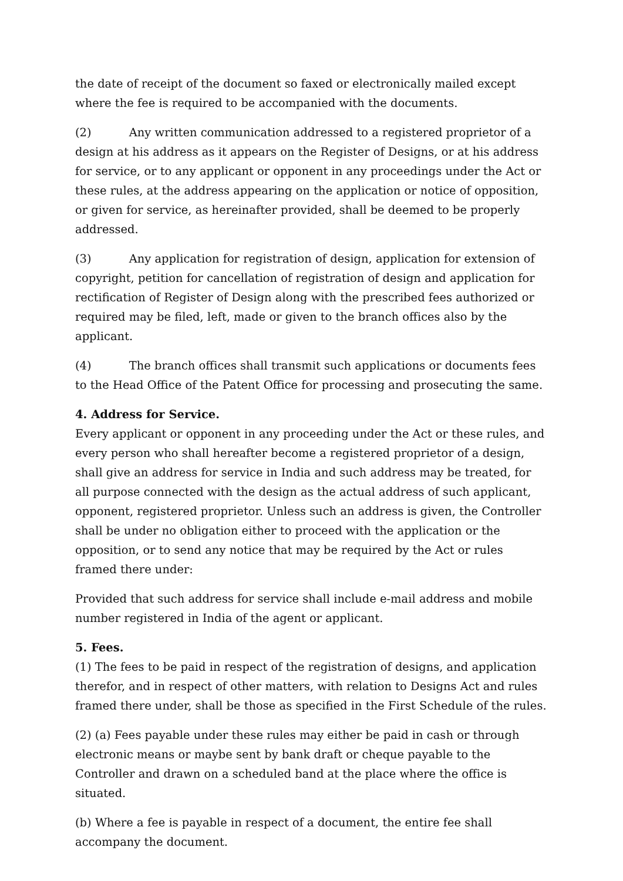the date of receipt of the document so faxed or electronically mailed except where the fee is required to be accompanied with the documents.
(2) Any written communication addressed to a registered proprietor of a design at his address as it appears on the Register of Designs, or at his address for service, or to any applicant or opponent in any proceedings under the Act or these rules, at the address appearing on the application or notice of opposition, or given for service, as hereinafter provided, shall be deemed to be properly addressed.
(3) Any application for registration of design, application for extension of copyright, petition for cancellation of registration of design and application for rectification of Register of Design along with the prescribed fees authorized or required may be filed, left, made or given to the branch offices also by the applicant.
(4) The branch offices shall transmit such applications or documents fees to the Head Office of the Patent Office for processing and prosecuting the same.
4. Address for Service.
Every applicant or opponent in any proceeding under the Act or these rules, and every person who shall hereafter become a registered proprietor of a design, shall give an address for service in India and such address may be treated, for all purpose connected with the design as the actual address of such applicant, opponent, registered proprietor. Unless such an address is given, the Controller shall be under no obligation either to proceed with the application or the opposition, or to send any notice that may be required by the Act or rules framed there under:
Provided that such address for service shall include e-mail address and mobile number registered in India of the agent or applicant.
5. Fees.
(1) The fees to be paid in respect of the registration of designs, and application therefor, and in respect of other matters, with relation to Designs Act and rules framed there under, shall be those as specified in the First Schedule of the rules.
(2) (a) Fees payable under these rules may either be paid in cash or through electronic means or maybe sent by bank draft or cheque payable to the Controller and drawn on a scheduled band at the place where the office is situated.
(b) Where a fee is payable in respect of a document, the entire fee shall accompany the document.